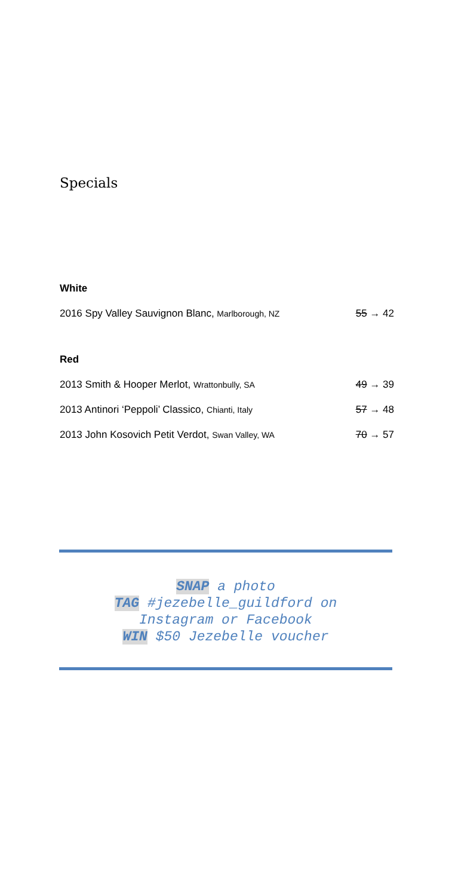Specials
White
2016 Spy Valley Sauvignon Blanc, Marlborough, NZ 55 → 42
Red
2013 Smith & Hooper Merlot, Wrattonbully, SA 49 → 39
2013 Antinori ‘Peppoli’ Classico, Chianti, Italy 57 → 48
2013 John Kosovich Petit Verdot, Swan Valley, WA 70 → 57
SNAP a photo
TAG #jezebelle_guildford on
Instagram or Facebook
WIN $50 Jezebelle voucher